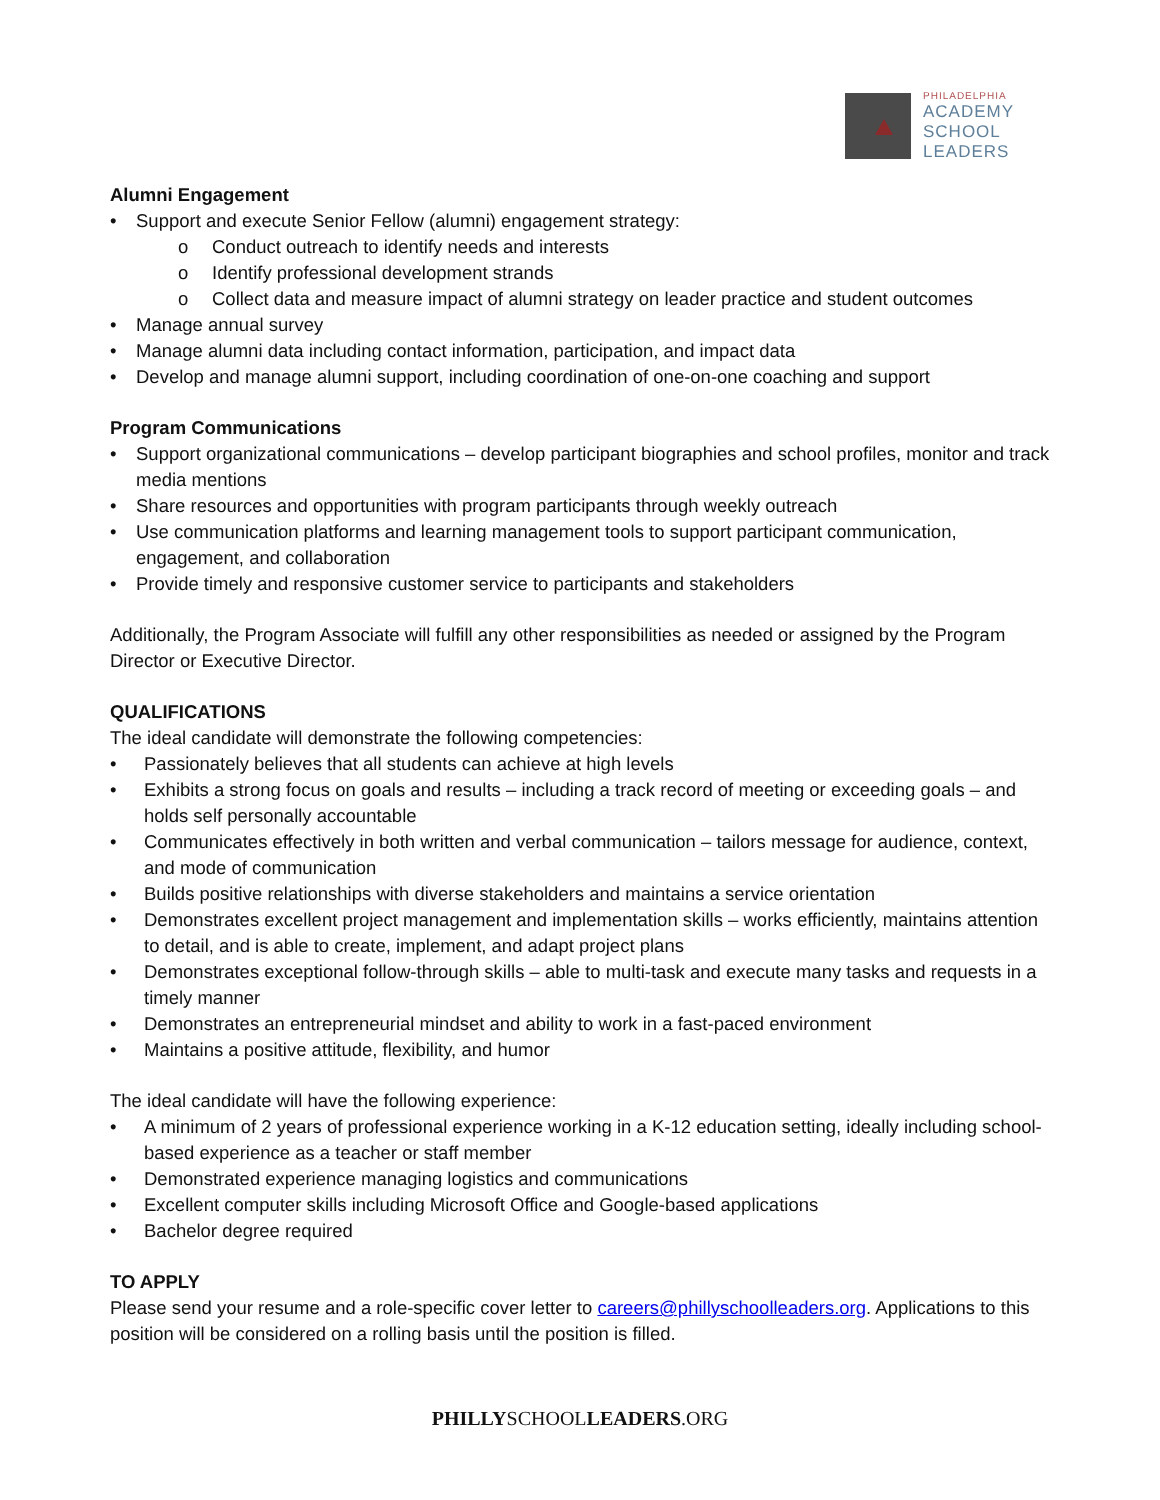PHILADELPHIA
ACADEMY
SCHOOL
LEADERS
Alumni Engagement
• Support and execute Senior Fellow (alumni) engagement strategy:
o Conduct outreach to identify needs and interests
o Identify professional development strands
o Collect data and measure impact of alumni strategy on leader practice and student outcomes
• Manage annual survey
• Manage alumni data including contact information, participation, and impact data
• Develop and manage alumni support, including coordination of one-on-one coaching and support
Program Communications
• Support organizational communications – develop participant biographies and school profiles, monitor and track media mentions
• Share resources and opportunities with program participants through weekly outreach
• Use communication platforms and learning management tools to support participant communication, engagement, and collaboration
• Provide timely and responsive customer service to participants and stakeholders
Additionally, the Program Associate will fulfill any other responsibilities as needed or assigned by the Program Director or Executive Director.
QUALIFICATIONS
The ideal candidate will demonstrate the following competencies:
• Passionately believes that all students can achieve at high levels
• Exhibits a strong focus on goals and results – including a track record of meeting or exceeding goals – and holds self personally accountable
• Communicates effectively in both written and verbal communication – tailors message for audience, context, and mode of communication
• Builds positive relationships with diverse stakeholders and maintains a service orientation
• Demonstrates excellent project management and implementation skills – works efficiently, maintains attention to detail, and is able to create, implement, and adapt project plans
• Demonstrates exceptional follow-through skills – able to multi-task and execute many tasks and requests in a timely manner
• Demonstrates an entrepreneurial mindset and ability to work in a fast-paced environment
• Maintains a positive attitude, flexibility, and humor
The ideal candidate will have the following experience:
• A minimum of 2 years of professional experience working in a K-12 education setting, ideally including school-based experience as a teacher or staff member
• Demonstrated experience managing logistics and communications
• Excellent computer skills including Microsoft Office and Google-based applications
• Bachelor degree required
TO APPLY
Please send your resume and a role-specific cover letter to careers@phillyschoolleaders.org. Applications to this position will be considered on a rolling basis until the position is filled.
PHILLYSCHOOLLEADERS.ORG